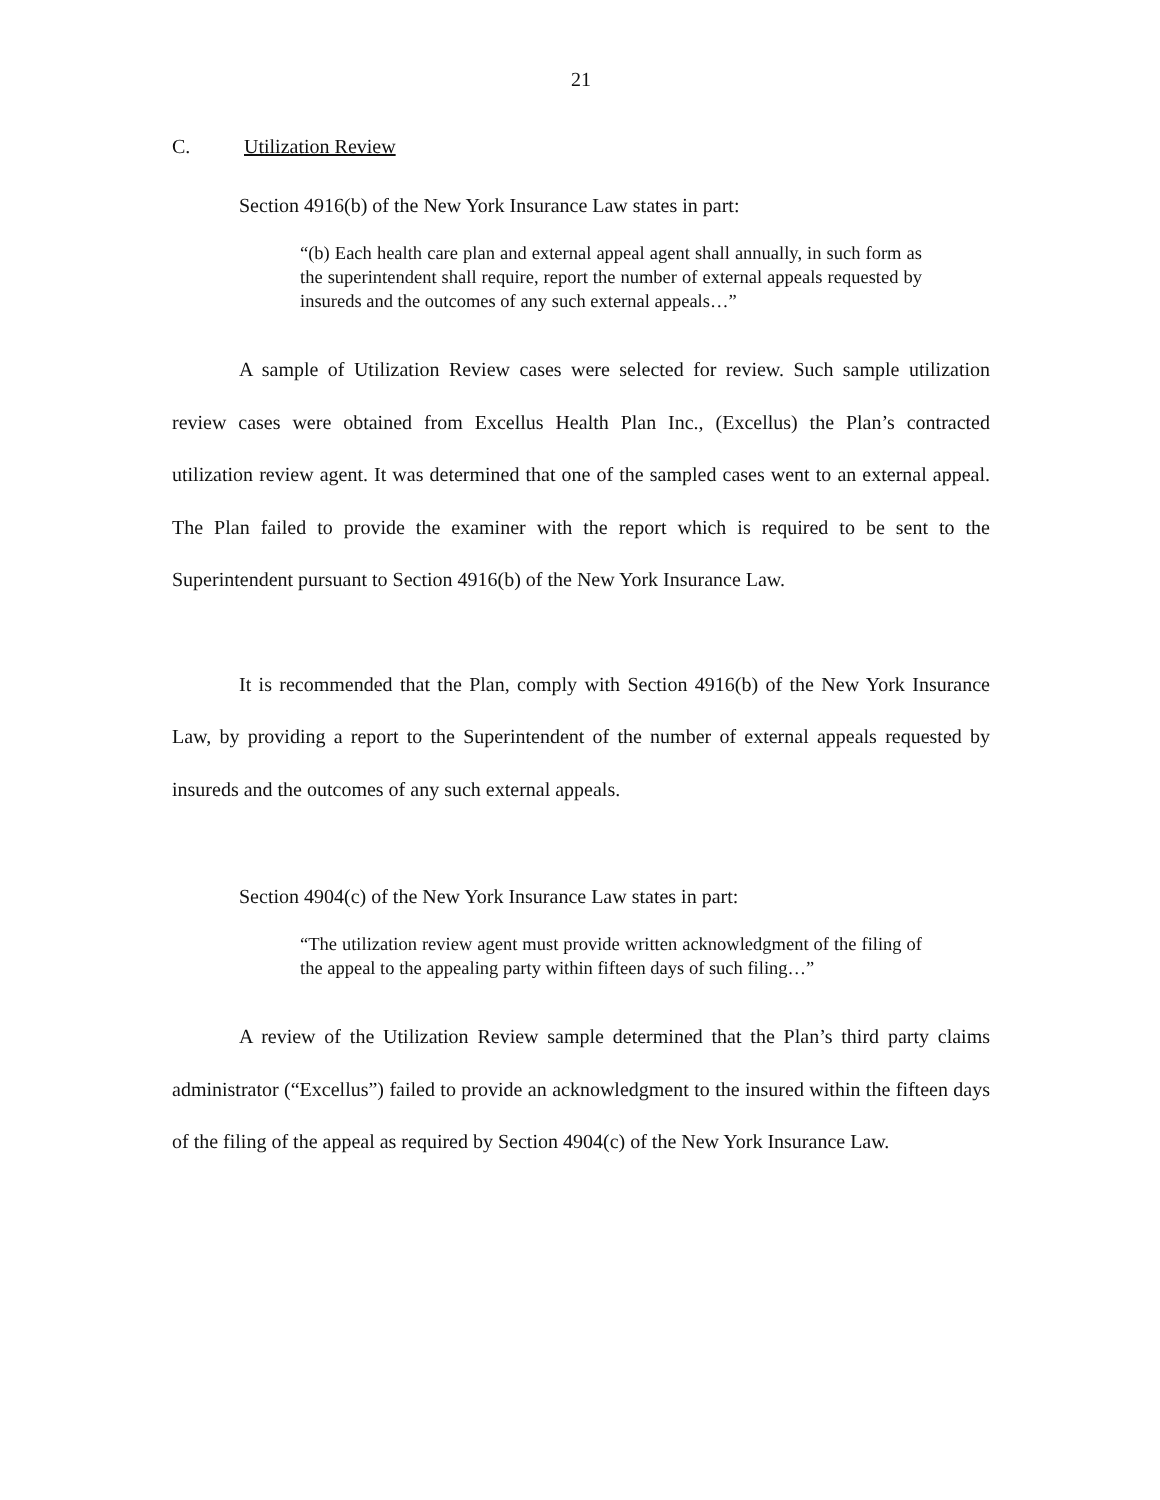21
C. Utilization Review
Section 4916(b) of the New York Insurance Law states in part:
“(b) Each health care plan and external appeal agent shall annually, in such form as the superintendent shall require, report the number of external appeals requested by insureds and the outcomes of any such external appeals…”
A sample of Utilization Review cases were selected for review. Such sample utilization review cases were obtained from Excellus Health Plan Inc., (Excellus) the Plan’s contracted utilization review agent. It was determined that one of the sampled cases went to an external appeal. The Plan failed to provide the examiner with the report which is required to be sent to the Superintendent pursuant to Section 4916(b) of the New York Insurance Law.
It is recommended that the Plan, comply with Section 4916(b) of the New York Insurance Law, by providing a report to the Superintendent of the number of external appeals requested by insureds and the outcomes of any such external appeals.
Section 4904(c) of the New York Insurance Law states in part:
“The utilization review agent must provide written acknowledgment of the filing of the appeal to the appealing party within fifteen days of such filing…”
A review of the Utilization Review sample determined that the Plan’s third party claims administrator (“Excellus”) failed to provide an acknowledgment to the insured within the fifteen days of the filing of the appeal as required by Section 4904(c) of the New York Insurance Law.